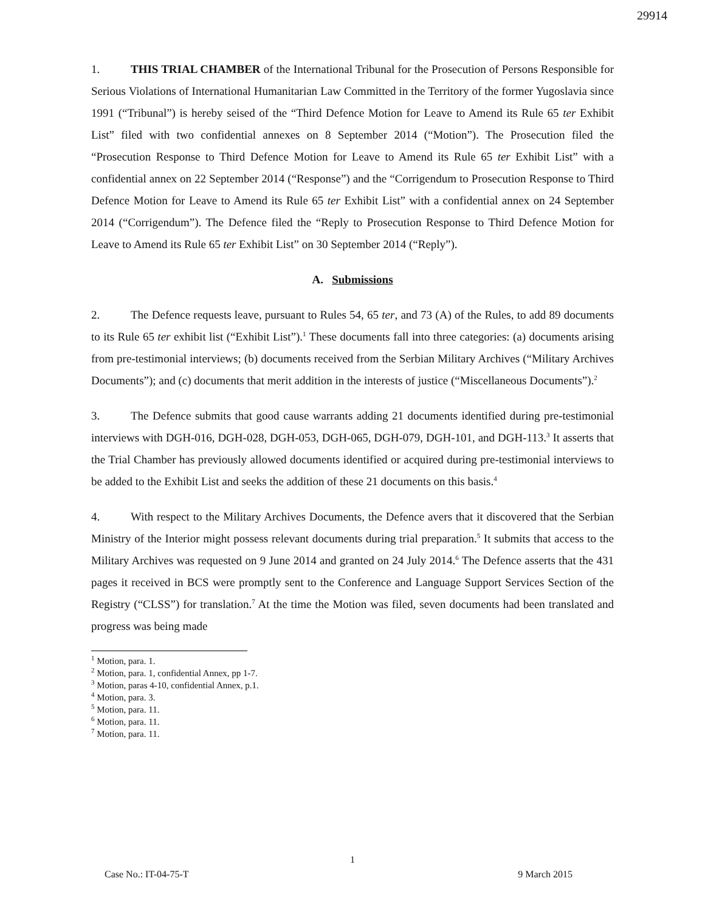29914
1. THIS TRIAL CHAMBER of the International Tribunal for the Prosecution of Persons Responsible for Serious Violations of International Humanitarian Law Committed in the Territory of the former Yugoslavia since 1991 (“Tribunal”) is hereby seised of the “Third Defence Motion for Leave to Amend its Rule 65 ter Exhibit List” filed with two confidential annexes on 8 September 2014 (“Motion”). The Prosecution filed the “Prosecution Response to Third Defence Motion for Leave to Amend its Rule 65 ter Exhibit List” with a confidential annex on 22 September 2014 (“Response”) and the “Corrigendum to Prosecution Response to Third Defence Motion for Leave to Amend its Rule 65 ter Exhibit List” with a confidential annex on 24 September 2014 (“Corrigendum”). The Defence filed the “Reply to Prosecution Response to Third Defence Motion for Leave to Amend its Rule 65 ter Exhibit List” on 30 September 2014 (“Reply”).
A. Submissions
2. The Defence requests leave, pursuant to Rules 54, 65 ter, and 73 (A) of the Rules, to add 89 documents to its Rule 65 ter exhibit list (“Exhibit List”).<sup>1</sup> These documents fall into three categories: (a) documents arising from pre-testimonial interviews; (b) documents received from the Serbian Military Archives (“Military Archives Documents”); and (c) documents that merit addition in the interests of justice (“Miscellaneous Documents”).<sup>2</sup>
3. The Defence submits that good cause warrants adding 21 documents identified during pre-testimonial interviews with DGH-016, DGH-028, DGH-053, DGH-065, DGH-079, DGH-101, and DGH-113.<sup>3</sup> It asserts that the Trial Chamber has previously allowed documents identified or acquired during pre-testimonial interviews to be added to the Exhibit List and seeks the addition of these 21 documents on this basis.<sup>4</sup>
4. With respect to the Military Archives Documents, the Defence avers that it discovered that the Serbian Ministry of the Interior might possess relevant documents during trial preparation.<sup>5</sup> It submits that access to the Military Archives was requested on 9 June 2014 and granted on 24 July 2014.<sup>6</sup> The Defence asserts that the 431 pages it received in BCS were promptly sent to the Conference and Language Support Services Section of the Registry (“CLSS”) for translation.<sup>7</sup> At the time the Motion was filed, seven documents had been translated and progress was being made
<sup>1</sup> Motion, para. 1.
<sup>2</sup> Motion, para. 1, confidential Annex, pp 1-7.
<sup>3</sup> Motion, paras 4-10, confidential Annex, p.1.
<sup>4</sup> Motion, para. 3.
<sup>5</sup> Motion, para. 11.
<sup>6</sup> Motion, para. 11.
<sup>7</sup> Motion, para. 11.
1
Case No.: IT-04-75-T 9 March 2015